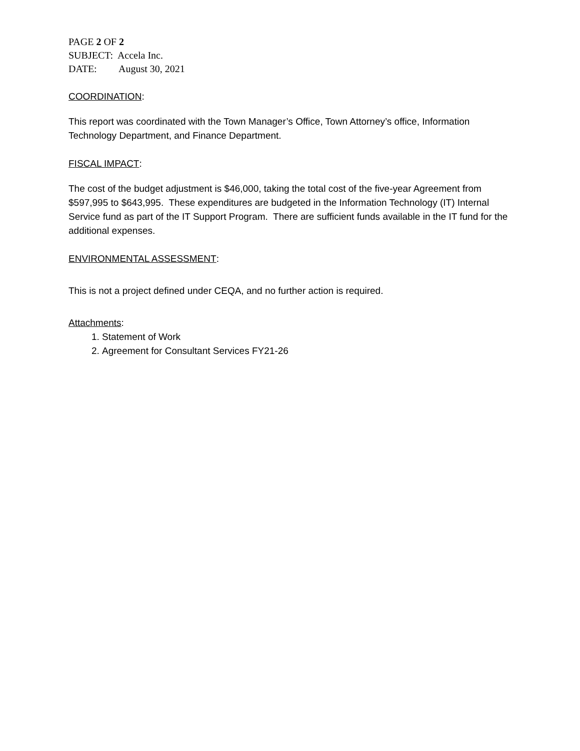PAGE 2 OF 2
SUBJECT: Accela Inc.
DATE: August 30, 2021
COORDINATION
:
This report was coordinated with the Town Manager’s Office, Town Attorney’s office, Information Technology Department, and Finance Department.
FISCAL IMPACT
:
The cost of the budget adjustment is $46,000, taking the total cost of the five-year Agreement from $597,995 to $643,995. These expenditures are budgeted in the Information Technology (IT) Internal Service fund as part of the IT Support Program. There are sufficient funds available in the IT fund for the additional expenses.
ENVIRONMENTAL ASSESSMENT
:
This is not a project defined under CEQA, and no further action is required.
Attachments
:
1. Statement of Work
2. Agreement for Consultant Services FY21-26